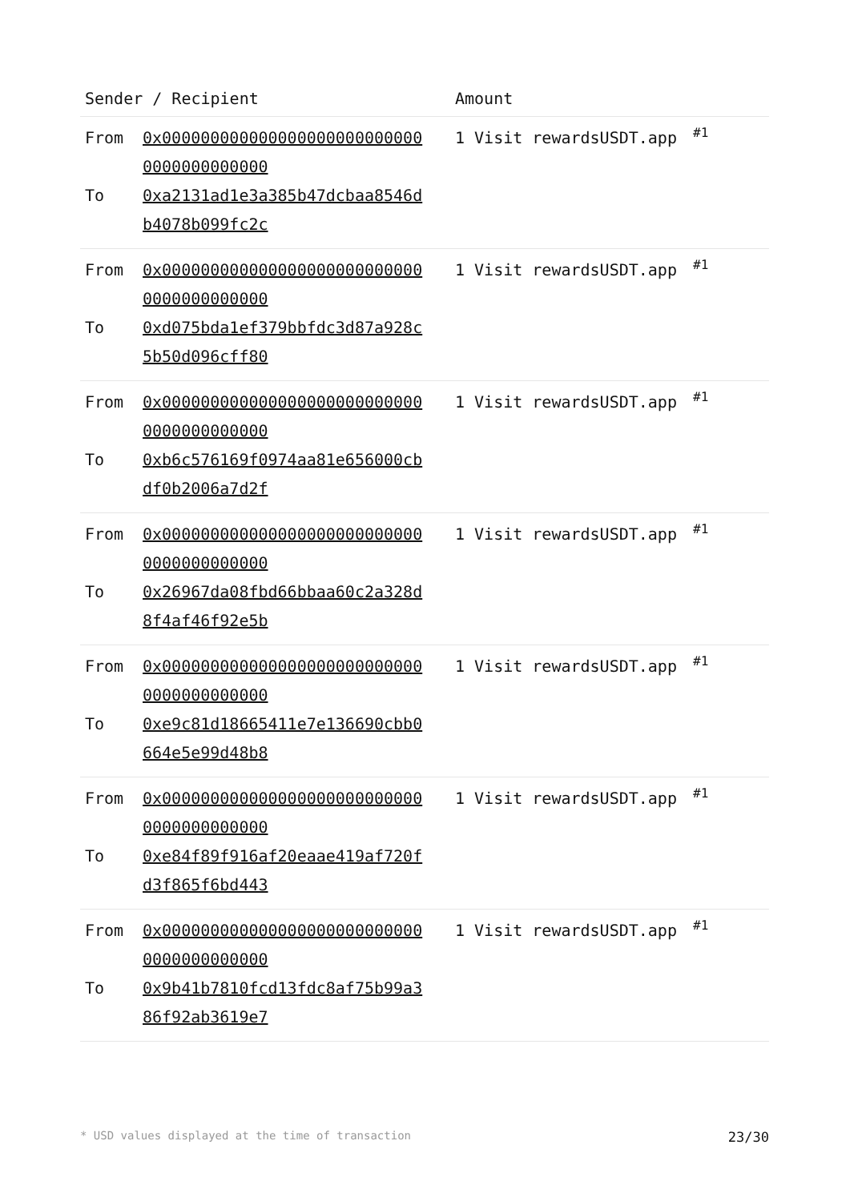| Sender / Recipient | Amount | |
| --- | --- | --- |
| From 0x0000000000000000000000000000000000000000 To 0xa2131ad1e3a385b47dcbaa8546db4078b099fc2c | 1 Visit rewardsUSDT.app | #1 |
| From 0x0000000000000000000000000000000000000000 To 0xd075bda1ef379bbfdc3d87a928c5b50d096cff80 | 1 Visit rewardsUSDT.app | #1 |
| From 0x0000000000000000000000000000000000000000 To 0xb6c576169f0974aa81e656000cbdf0b2006a7d2f | 1 Visit rewardsUSDT.app | #1 |
| From 0x0000000000000000000000000000000000000000 To 0x26967da08fbd66bbaa60c2a328d8f4af46f92e5b | 1 Visit rewardsUSDT.app | #1 |
| From 0x0000000000000000000000000000000000000000 To 0xe9c81d18665411e7e136690cbb0664e5e99d48b8 | 1 Visit rewardsUSDT.app | #1 |
| From 0x0000000000000000000000000000000000000000 To 0xe84f89f916af20eaae419af720fd3f865f6bd443 | 1 Visit rewardsUSDT.app | #1 |
| From 0x0000000000000000000000000000000000000000 To 0x9b41b7810fcd13fdc8af75b99a386f92ab3619e7 | 1 Visit rewardsUSDT.app | #1 |
* USD values displayed at the time of transaction 23/30